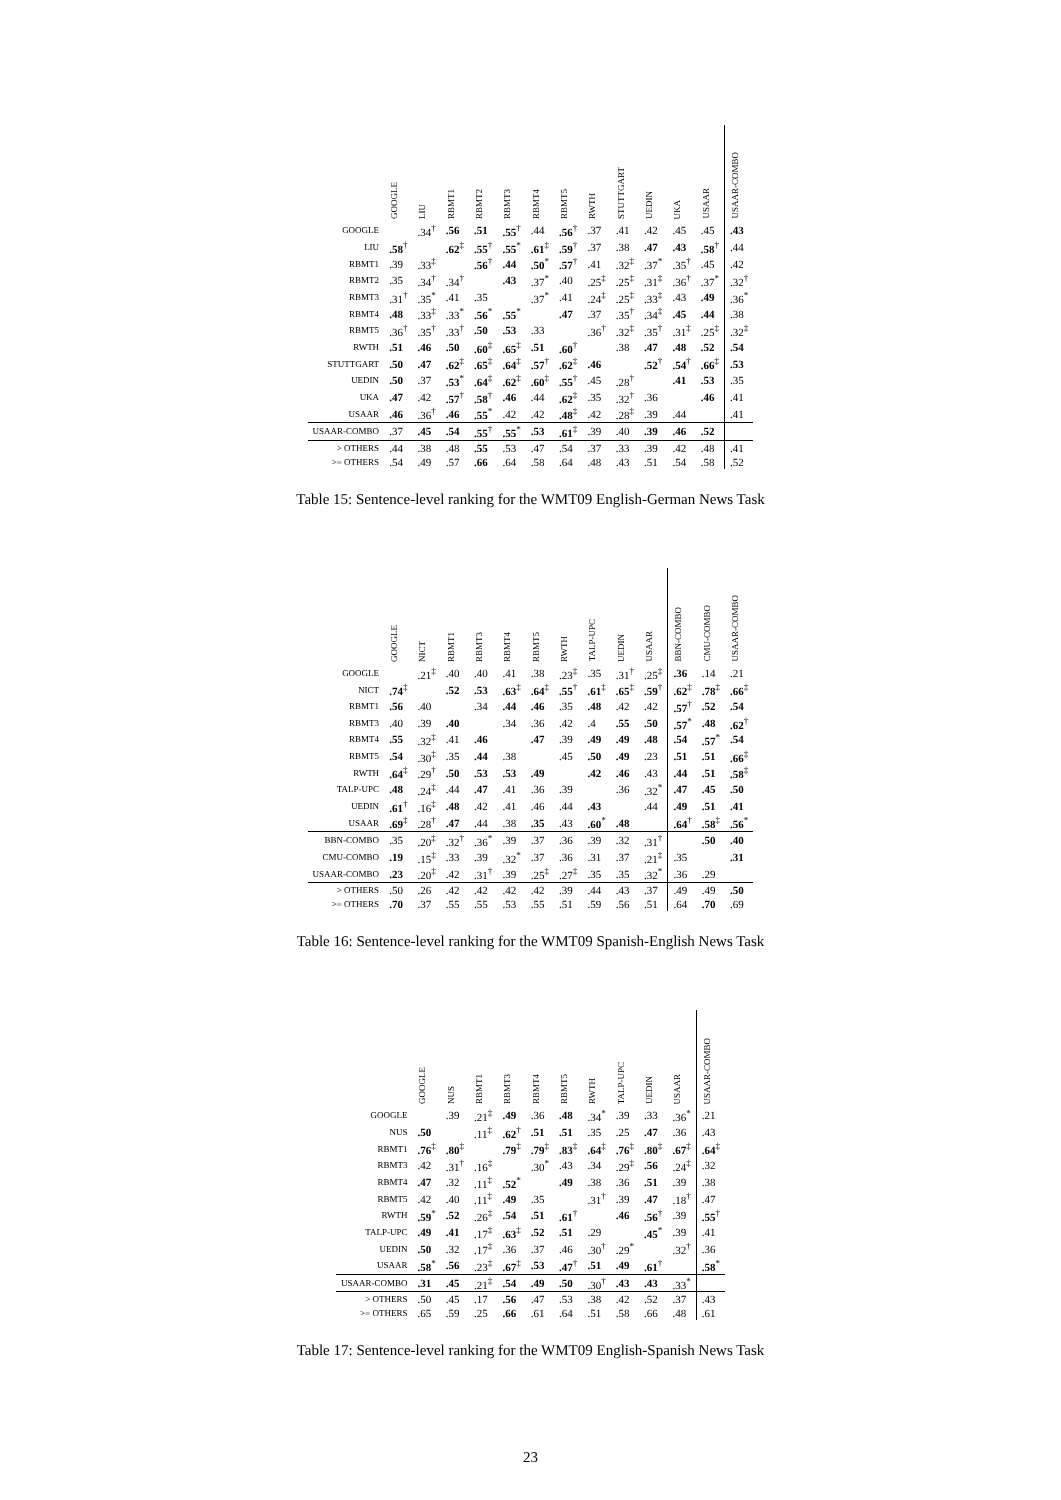| | GOOGLE | LIU | RBMT1 | RBMT2 | RBMT3 | RBMT4 | RBMT5 | RWTH | STUTTGART | UEDIN | UKA | USAAR | USAAR-COMBO |
| --- | --- | --- | --- | --- | --- | --- | --- | --- | --- | --- | --- | --- | --- |
| GOOGLE | | .34<sup>†</sup> | .56 | .51 | .55<sup>†</sup> | .44 | .56<sup>†</sup> | .37 | .41 | .42 | .45 | .45 | .43 |
| LIU | .58<sup>†</sup> | | .62<sup>‡</sup> | .55<sup>†</sup> | .55<sup>*</sup> | .61<sup>‡</sup> | .59<sup>†</sup> | .37 | .38 | .47 | .43 | .58<sup>†</sup> | .44 |
| RBMT1 | .39 | .33<sup>‡</sup> | | .56<sup>†</sup> | .44 | .50<sup>*</sup> | .57<sup>†</sup> | .41 | .32<sup>‡</sup> | .37<sup>*</sup> | .35<sup>†</sup> | .45 | .42 |
| RBMT2 | .35 | .34<sup>†</sup> | .34<sup>†</sup> | | .43 | .37<sup>*</sup> | .40 | .25<sup>‡</sup> | .25<sup>‡</sup> | .31<sup>‡</sup> | .36<sup>†</sup> | .37<sup>*</sup> | .32<sup>†</sup> |
| RBMT3 | .31<sup>†</sup> | .35<sup>*</sup> | .41 | .35 | | .37<sup>*</sup> | .41 | .24<sup>‡</sup> | .25<sup>‡</sup> | .33<sup>‡</sup> | .43 | .49 | .36<sup>*</sup> |
| RBMT4 | .48 | .33<sup>‡</sup> | .33<sup>*</sup> | .56<sup>*</sup> | .55<sup>*</sup> | | .47 | .37 | .35<sup>†</sup> | .34<sup>‡</sup> | .45 | .44 | .38 |
| RBMT5 | .36<sup>†</sup> | .35<sup>†</sup> | .33<sup>†</sup> | .50 | .53 | .33 | | .36<sup>†</sup> | .32<sup>‡</sup> | .35<sup>†</sup> | .31<sup>‡</sup> | .25<sup>‡</sup> | .32<sup>‡</sup> |
| RWTH | .51 | .46 | .50 | .60<sup>‡</sup> | .65<sup>‡</sup> | .51 | .60<sup>†</sup> | | .38 | .47 | .48 | .52 | .54 |
| STUTTGART | .50 | .47 | .62<sup>‡</sup> | .65<sup>‡</sup> | .64<sup>‡</sup> | .57<sup>†</sup> | .62<sup>‡</sup> | .46 | | .52<sup>†</sup> | .54<sup>†</sup> | .66<sup>‡</sup> | .53 |
| UEDIN | .50 | .37 | .53<sup>*</sup> | .64<sup>‡</sup> | .62<sup>‡</sup> | .60<sup>‡</sup> | .55<sup>†</sup> | .45 | .28<sup>†</sup> | | .41 | .53 | .35 |
| UKA | .47 | .42 | .57<sup>†</sup> | .58<sup>†</sup> | .46 | .44 | .62<sup>‡</sup> | .35 | .32<sup>†</sup> | .36 | | .46 | .41 |
| USAAR | .46 | .36<sup>†</sup> | .46 | .55<sup>*</sup> | .42 | .42 | .48<sup>‡</sup> | .42 | .28<sup>‡</sup> | .39 | .44 | | .41 |
| USAAR-COMBO | .37 | .45 | .54 | .55<sup>†</sup> | .55<sup>*</sup> | .53 | .61<sup>‡</sup> | .39 | .40 | .39 | .46 | .52 | |
| > OTHERS | .44 | .38 | .48 | .55 | .53 | .47 | .54 | .37 | .33 | .39 | .42 | .48 | .41 |
| >= OTHERS | .54 | .49 | .57 | .66 | .64 | .58 | .64 | .48 | .43 | .51 | .54 | .58 | .52 |
Table 15: Sentence-level ranking for the WMT09 English-German News Task
| | GOOGLE | NICT | RBMT1 | RBMT3 | RBMT4 | RBMT5 | RWTH | TALP-UPC | UEDIN | USAAR | BBN-COMBO | CMU-COMBO | USAAR-COMBO |
| --- | --- | --- | --- | --- | --- | --- | --- | --- | --- | --- | --- | --- | --- |
| GOOGLE | | .21<sup>‡</sup> | .40 | .40 | .41 | .38 | .23<sup>‡</sup> | .35 | .31<sup>†</sup> | .25<sup>‡</sup> | .36 | .14 | .21 |
| NICT | .74<sup>‡</sup> | | .52 | .53 | .63<sup>‡</sup> | .64<sup>‡</sup> | .55<sup>†</sup> | .61<sup>‡</sup> | .65<sup>‡</sup> | .59<sup>†</sup> | .62<sup>‡</sup> | .78<sup>‡</sup> | .66<sup>‡</sup> |
| RBMT1 | .56 | .40 | | .34 | .44 | .46 | .35 | .48 | .42 | .42 | .57<sup>†</sup> | .52 | .54 |
| RBMT3 | .40 | .39 | .40 | | .34 | .36 | .42 | .4 | .55 | .50 | .57<sup>*</sup> | .48 | .62<sup>†</sup> |
| RBMT4 | .55 | .32<sup>‡</sup> | .41 | .46 | | .47 | .39 | .49 | .49 | .48 | .54 | .57<sup>*</sup> | .54 |
| RBMT5 | .54 | .30<sup>‡</sup> | .35 | .44 | .38 | | .45 | .50 | .49 | .23 | .51 | .51 | .66<sup>‡</sup> |
| RWTH | .64<sup>‡</sup> | .29<sup>†</sup> | .50 | .53 | .53 | .49 | | .42 | .46 | .43 | .44 | .51 | .58<sup>‡</sup> |
| TALP-UPC | .48 | .24<sup>‡</sup> | .44 | .47 | .41 | .36 | .39 | | .36 | .32<sup>*</sup> | .47 | .45 | .50 |
| UEDIN | .61<sup>†</sup> | .16<sup>‡</sup> | .48 | .42 | .41 | .46 | .44 | .43 | | .44 | .49 | .51 | .41 |
| USAAR | .69<sup>‡</sup> | .28<sup>†</sup> | .47 | .44 | .38 | .35 | .43 | .60<sup>*</sup> | .48 | | .64<sup>†</sup> | .58<sup>‡</sup> | .56<sup>*</sup> |
| BBN-COMBO | .35 | .20<sup>‡</sup> | .32<sup>†</sup> | .36<sup>*</sup> | .39 | .37 | .36 | .39 | .32 | .31<sup>†</sup> | | .50 | .40 |
| CMU-COMBO | .19 | .15<sup>‡</sup> | .33 | .39 | .32<sup>*</sup> | .37 | .36 | .31 | .37 | .21<sup>‡</sup> | .35 | | .31 |
| USAAR-COMBO | .23 | .20<sup>‡</sup> | .42 | .31<sup>†</sup> | .39 | .25<sup>‡</sup> | .27<sup>‡</sup> | .35 | .35 | .32<sup>*</sup> | .36 | .29 | |
| > OTHERS | .50 | .26 | .42 | .42 | .42 | .42 | .39 | .44 | .43 | .37 | .49 | .49 | .50 |
| >= OTHERS | .70 | .37 | .55 | .55 | .53 | .55 | .51 | .59 | .56 | .51 | .64 | .70 | .69 |
Table 16: Sentence-level ranking for the WMT09 Spanish-English News Task
| | GOOGLE | NUS | RBMT1 | RBMT3 | RBMT4 | RBMT5 | RWTH | TALP-UPC | UEDIN | USAAR | USAAR-COMBO |
| --- | --- | --- | --- | --- | --- | --- | --- | --- | --- | --- | --- |
| GOOGLE | | .39 | .21<sup>‡</sup> | .49 | .36 | .48 | .34<sup>*</sup> | .39 | .33 | .36<sup>*</sup> | .21 |
| NUS | .50 | | .11<sup>‡</sup> | .62<sup>†</sup> | .51 | .51 | .35 | .25 | .47 | .36 | .43 |
| RBMT1 | .76<sup>‡</sup> | .80<sup>‡</sup> | | .79<sup>‡</sup> | .79<sup>‡</sup> | .83<sup>‡</sup> | .64<sup>‡</sup> | .76<sup>‡</sup> | .80<sup>‡</sup> | .67<sup>‡</sup> | .64<sup>‡</sup> |
| RBMT3 | .42 | .31<sup>†</sup> | .16<sup>‡</sup> | | .30<sup>*</sup> | .43 | .34 | .29<sup>‡</sup> | .56 | .24<sup>‡</sup> | .32 |
| RBMT4 | .47 | .32 | .11<sup>‡</sup> | .52<sup>*</sup> | | .49 | .38 | .36 | .51 | .39 | .38 |
| RBMT5 | .42 | .40 | .11<sup>‡</sup> | .49 | .35 | | .31<sup>†</sup> | .39 | .47 | .18<sup>†</sup> | .47 |
| RWTH | .59<sup>*</sup> | .52 | .26<sup>‡</sup> | .54 | .51 | .61<sup>†</sup> | | .46 | .56<sup>†</sup> | .39 | .55<sup>†</sup> |
| TALP-UPC | .49 | .41 | .17<sup>‡</sup> | .63<sup>‡</sup> | .52 | .51 | .29 | | .45<sup>*</sup> | .39 | .41 |
| UEDIN | .50 | .32 | .17<sup>‡</sup> | .36 | .37 | .46 | .30<sup>†</sup> | .29<sup>*</sup> | | .32<sup>†</sup> | .36 |
| USAAR | .58<sup>*</sup> | .56 | .23<sup>‡</sup> | .67<sup>‡</sup> | .53 | .47<sup>†</sup> | .51 | .49 | .61<sup>†</sup> | | .58<sup>*</sup> |
| USAAR-COMBO | .31 | .45 | .21<sup>‡</sup> | .54 | .49 | .50 | .30<sup>†</sup> | .43 | .43 | .33<sup>*</sup> | |
| > OTHERS | .50 | .45 | .17 | .56 | .47 | .53 | .38 | .42 | .52 | .37 | .43 |
| >= OTHERS | .65 | .59 | .25 | .66 | .61 | .64 | .51 | .58 | .66 | .48 | .61 |
Table 17: Sentence-level ranking for the WMT09 English-Spanish News Task
23